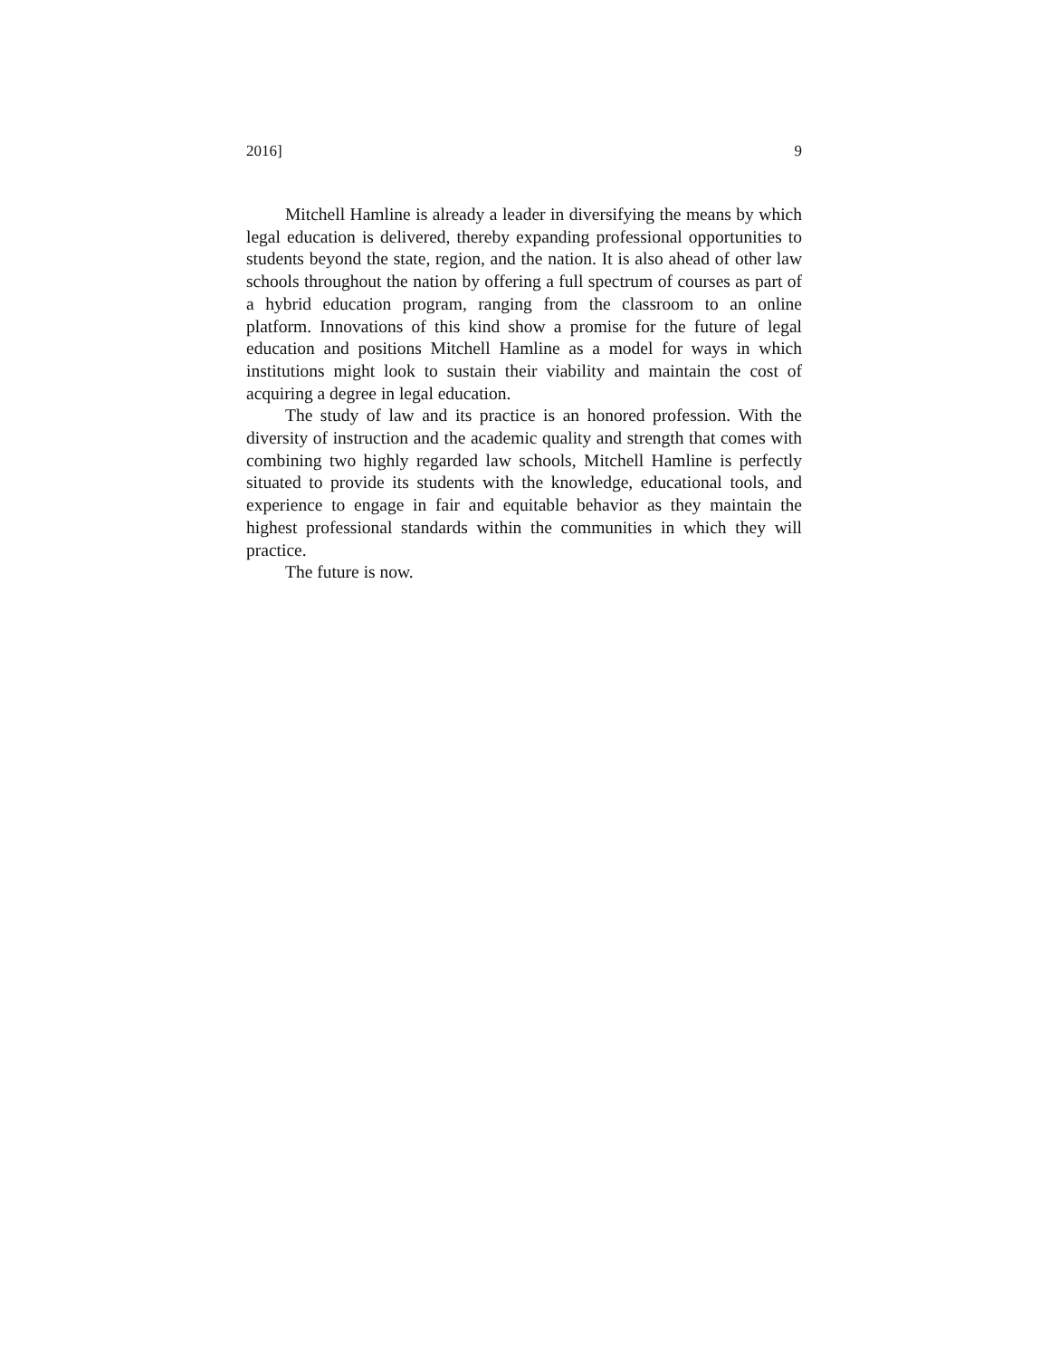2016] 9
Mitchell Hamline is already a leader in diversifying the means by which legal education is delivered, thereby expanding professional opportunities to students beyond the state, region, and the nation. It is also ahead of other law schools throughout the nation by offering a full spectrum of courses as part of a hybrid education program, ranging from the classroom to an online platform. Innovations of this kind show a promise for the future of legal education and positions Mitchell Hamline as a model for ways in which institutions might look to sustain their viability and maintain the cost of acquiring a degree in legal education.
The study of law and its practice is an honored profession. With the diversity of instruction and the academic quality and strength that comes with combining two highly regarded law schools, Mitchell Hamline is perfectly situated to provide its students with the knowledge, educational tools, and experience to engage in fair and equitable behavior as they maintain the highest professional standards within the communities in which they will practice.
The future is now.